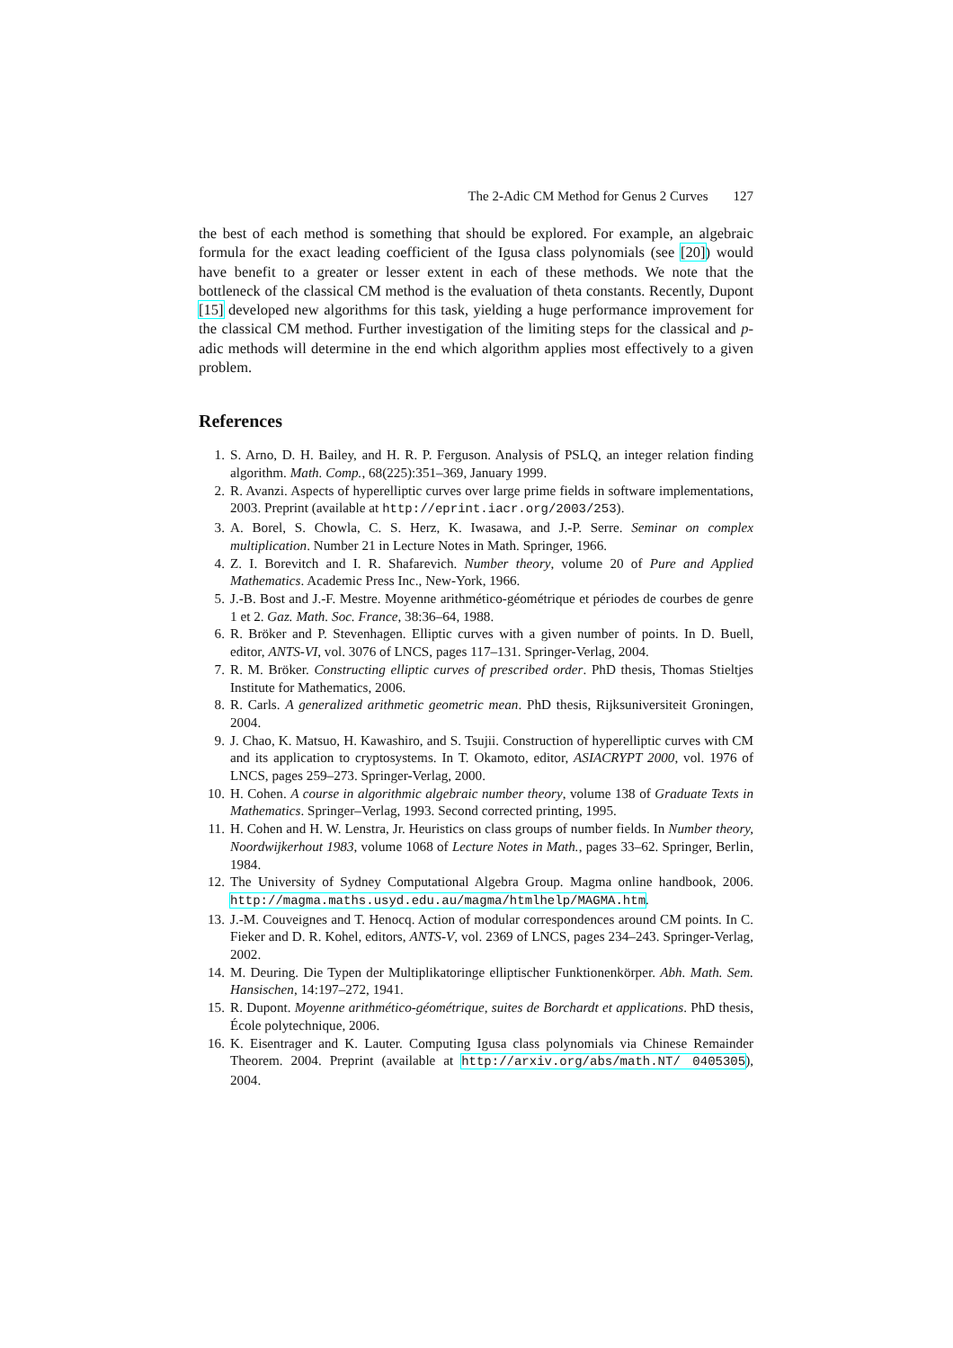The 2-Adic CM Method for Genus 2 Curves 127
the best of each method is something that should be explored. For example, an algebraic formula for the exact leading coefficient of the Igusa class polynomials (see [20]) would have benefit to a greater or lesser extent in each of these methods. We note that the bottleneck of the classical CM method is the evaluation of theta constants. Recently, Dupont [15] developed new algorithms for this task, yielding a huge performance improvement for the classical CM method. Further investigation of the limiting steps for the classical and p-adic methods will determine in the end which algorithm applies most effectively to a given problem.
References
1. S. Arno, D. H. Bailey, and H. R. P. Ferguson. Analysis of PSLQ, an integer relation finding algorithm. Math. Comp., 68(225):351–369, January 1999.
2. R. Avanzi. Aspects of hyperelliptic curves over large prime fields in software implementations, 2003. Preprint (available at http://eprint.iacr.org/2003/253).
3. A. Borel, S. Chowla, C. S. Herz, K. Iwasawa, and J.-P. Serre. Seminar on complex multiplication. Number 21 in Lecture Notes in Math. Springer, 1966.
4. Z. I. Borevitch and I. R. Shafarevich. Number theory, volume 20 of Pure and Applied Mathematics. Academic Press Inc., New-York, 1966.
5. J.-B. Bost and J.-F. Mestre. Moyenne arithmético-géométrique et périodes de courbes de genre 1 et 2. Gaz. Math. Soc. France, 38:36–64, 1988.
6. R. Bröker and P. Stevenhagen. Elliptic curves with a given number of points. In D. Buell, editor, ANTS-VI, vol. 3076 of LNCS, pages 117–131. Springer-Verlag, 2004.
7. R. M. Bröker. Constructing elliptic curves of prescribed order. PhD thesis, Thomas Stieltjes Institute for Mathematics, 2006.
8. R. Carls. A generalized arithmetic geometric mean. PhD thesis, Rijksuniversiteit Groningen, 2004.
9. J. Chao, K. Matsuo, H. Kawashiro, and S. Tsujii. Construction of hyperelliptic curves with CM and its application to cryptosystems. In T. Okamoto, editor, ASIACRYPT 2000, vol. 1976 of LNCS, pages 259–273. Springer-Verlag, 2000.
10. H. Cohen. A course in algorithmic algebraic number theory, volume 138 of Graduate Texts in Mathematics. Springer–Verlag, 1993. Second corrected printing, 1995.
11. H. Cohen and H. W. Lenstra, Jr. Heuristics on class groups of number fields. In Number theory, Noordwijkerhout 1983, volume 1068 of Lecture Notes in Math., pages 33–62. Springer, Berlin, 1984.
12. The University of Sydney Computational Algebra Group. Magma online handbook, 2006. http://magma.maths.usyd.edu.au/magma/htmlhelp/MAGMA.htm.
13. J.-M. Couveignes and T. Henocq. Action of modular correspondences around CM points. In C. Fieker and D. R. Kohel, editors, ANTS-V, vol. 2369 of LNCS, pages 234–243. Springer-Verlag, 2002.
14. M. Deuring. Die Typen der Multiplikatoringe elliptischer Funktionenkörper. Abh. Math. Sem. Hansischen, 14:197–272, 1941.
15. R. Dupont. Moyenne arithmético-géométrique, suites de Borchardt et applications. PhD thesis, École polytechnique, 2006.
16. K. Eisentrager and K. Lauter. Computing Igusa class polynomials via Chinese Remainder Theorem. 2004. Preprint (available at http://arxiv.org/abs/math.NT/ 0405305), 2004.